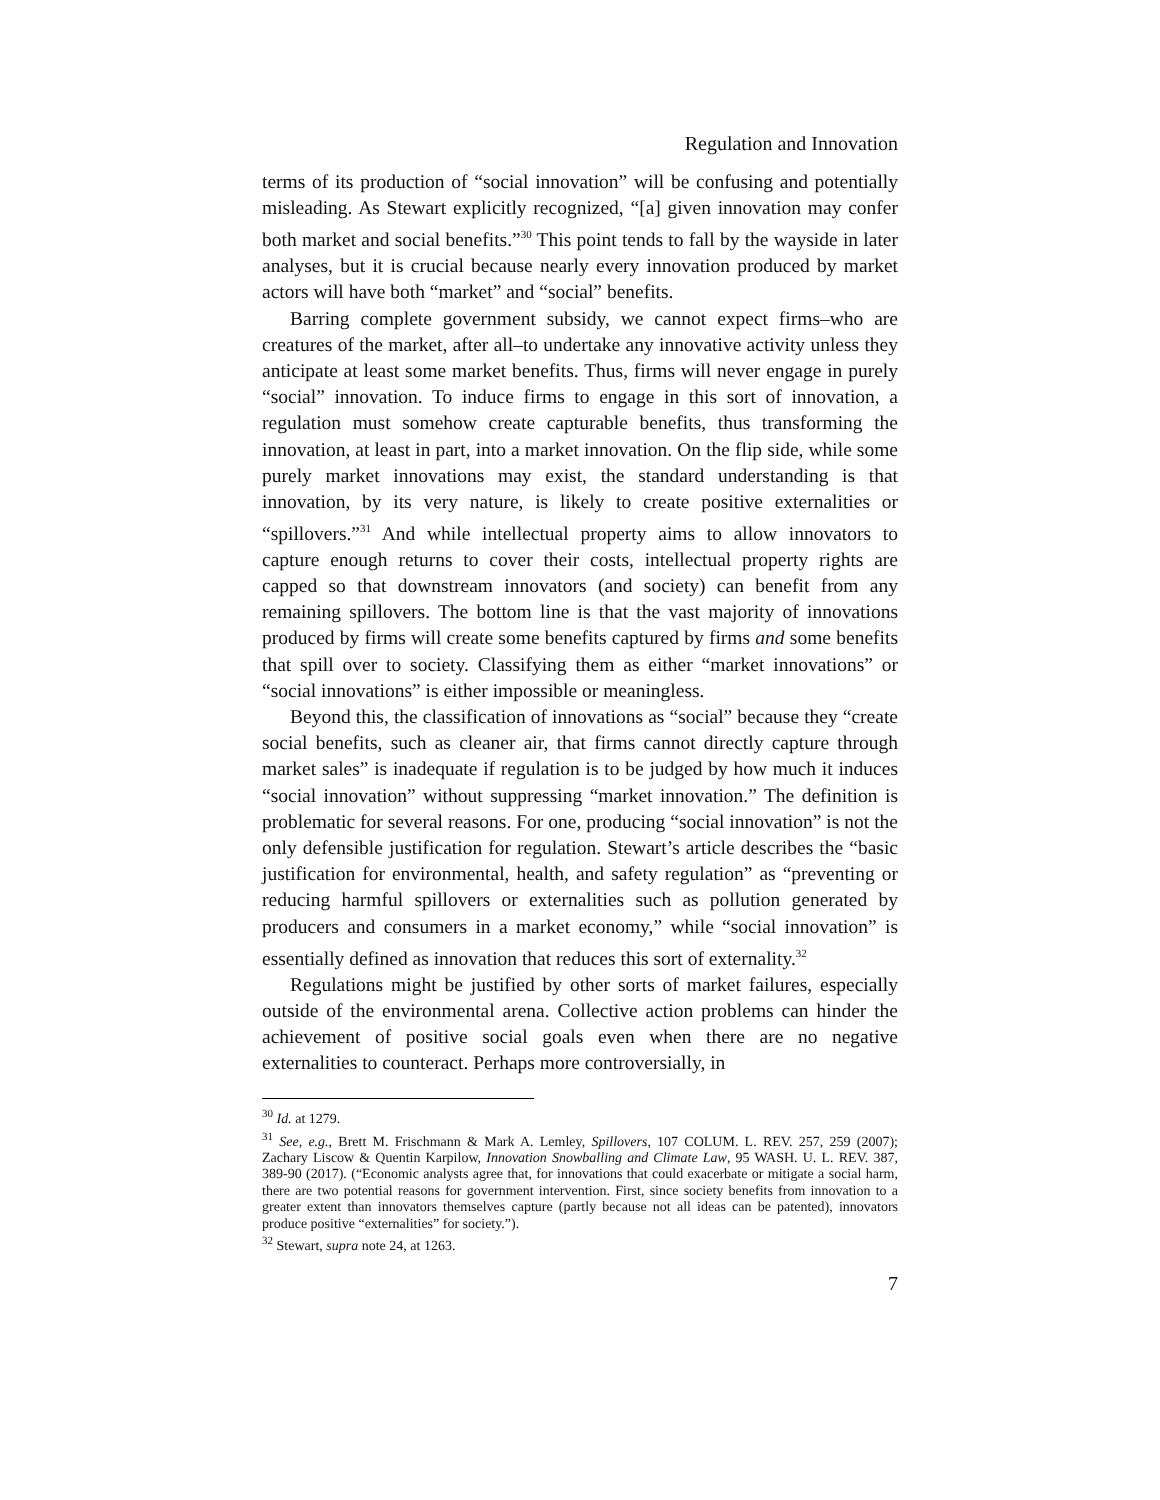Regulation and Innovation
terms of its production of “social innovation” will be confusing and potentially misleading. As Stewart explicitly recognized, “[a] given innovation may confer both market and social benefits.”<sup>30</sup> This point tends to fall by the wayside in later analyses, but it is crucial because nearly every innovation produced by market actors will have both “market” and “social” benefits.
Barring complete government subsidy, we cannot expect firms–who are creatures of the market, after all–to undertake any innovative activity unless they anticipate at least some market benefits. Thus, firms will never engage in purely “social” innovation. To induce firms to engage in this sort of innovation, a regulation must somehow create capturable benefits, thus transforming the innovation, at least in part, into a market innovation. On the flip side, while some purely market innovations may exist, the standard understanding is that innovation, by its very nature, is likely to create positive externalities or “spillovers.”<sup>31</sup> And while intellectual property aims to allow innovators to capture enough returns to cover their costs, intellectual property rights are capped so that downstream innovators (and society) can benefit from any remaining spillovers. The bottom line is that the vast majority of innovations produced by firms will create some benefits captured by firms and some benefits that spill over to society. Classifying them as either “market innovations” or “social innovations” is either impossible or meaningless.
Beyond this, the classification of innovations as “social” because they “create social benefits, such as cleaner air, that firms cannot directly capture through market sales” is inadequate if regulation is to be judged by how much it induces “social innovation” without suppressing “market innovation.” The definition is problematic for several reasons. For one, producing “social innovation” is not the only defensible justification for regulation. Stewart’s article describes the “basic justification for environmental, health, and safety regulation” as “preventing or reducing harmful spillovers or externalities such as pollution generated by producers and consumers in a market economy,” while “social innovation” is essentially defined as innovation that reduces this sort of externality.<sup>32</sup>
Regulations might be justified by other sorts of market failures, especially outside of the environmental arena. Collective action problems can hinder the achievement of positive social goals even when there are no negative externalities to counteract. Perhaps more controversially, in
<sup>30</sup> Id. at 1279.
<sup>31</sup> See, e.g., Brett M. Frischmann & Mark A. Lemley, Spillovers, 107 COLUM. L. REV. 257, 259 (2007); Zachary Liscow & Quentin Karpilow, Innovation Snowballing and Climate Law, 95 WASH. U. L. REV. 387, 389-90 (2017). (“Economic analysts agree that, for innovations that could exacerbate or mitigate a social harm, there are two potential reasons for government intervention. First, since society benefits from innovation to a greater extent than innovators themselves capture (partly because not all ideas can be patented), innovators produce positive “externalities” for society.”).
<sup>32</sup> Stewart, supra note 24, at 1263.
7